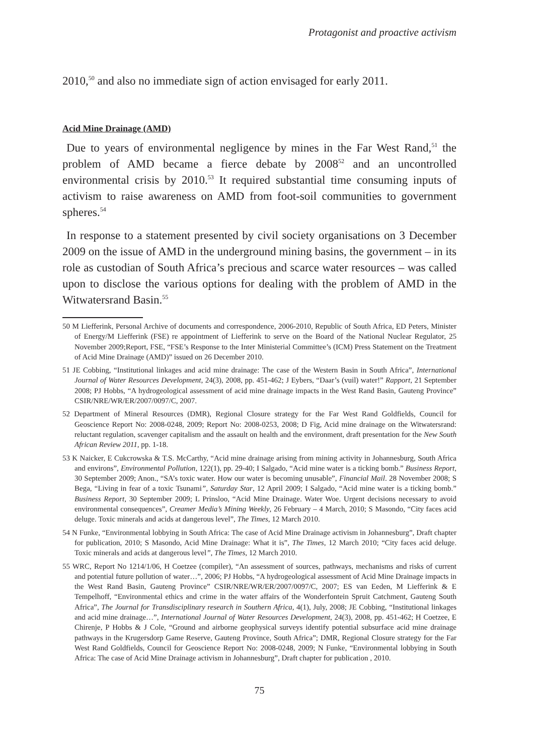Protagonist and proactive activism
2010,<sup>50</sup> and also no immediate sign of action envisaged for early 2011.
Acid Mine Drainage (AMD)
Due to years of environmental negligence by mines in the Far West Rand,<sup>51</sup> the problem of AMD became a fierce debate by 2008<sup>52</sup> and an uncontrolled environmental crisis by 2010.<sup>53</sup> It required substantial time consuming inputs of activism to raise awareness on AMD from foot-soil communities to government spheres.<sup>54</sup>
In response to a statement presented by civil society organisations on 3 December 2009 on the issue of AMD in the underground mining basins, the government – in its role as custodian of South Africa’s precious and scarce water resources – was called upon to disclose the various options for dealing with the problem of AMD in the Witwatersrand Basin.<sup>55</sup>
50 M Liefferink, Personal Archive of documents and correspondence, 2006-2010, Republic of South Africa, ED Peters, Minister of Energy/M Liefferink (FSE) re appointment of Liefferink to serve on the Board of the National Nuclear Regulator, 25 November 2009;Report, FSE, “FSE’s Response to the Inter Ministerial Committee’s (ICM) Press Statement on the Treatment of Acid Mine Drainage (AMD)” issued on 26 December 2010.
51 JE Cobbing, “Institutional linkages and acid mine drainage: The case of the Western Basin in South Africa”, International Journal of Water Resources Development, 24(3), 2008, pp. 451-462; J Eybers, “Daar’s (vuil) water!” Rapport, 21 September 2008; PJ Hobbs, “A hydrogeological assessment of acid mine drainage impacts in the West Rand Basin, Gauteng Province” CSIR/NRE/WR/ER/2007/0097/C, 2007.
52 Department of Mineral Resources (DMR), Regional Closure strategy for the Far West Rand Goldfields, Council for Geoscience Report No: 2008-0248, 2009; Report No: 2008-0253, 2008; D Fig, Acid mine drainage on the Witwatersrand: reluctant regulation, scavenger capitalism and the assault on health and the environment, draft presentation for the New South African Review 2011, pp. 1-18.
53 K Naicker, E Cukcrowska & T.S. McCarthy, “Acid mine drainage arising from mining activity in Johannesburg, South Africa and environs”, Environmental Pollution, 122(1), pp. 29-40; I Salgado, “Acid mine water is a ticking bomb.” Business Report, 30 September 2009; Anon., “SA’s toxic water. How our water is becoming unusable”, Financial Mail. 28 November 2008; S Bega, “Living in fear of a toxic Tsunami”, Saturday Star, 12 April 2009; I Salgado, “Acid mine water is a ticking bomb.” Business Report, 30 September 2009; L Prinsloo, “Acid Mine Drainage. Water Woe. Urgent decisions necessary to avoid environmental consequences”, Creamer Media’s Mining Weekly, 26 February – 4 March, 2010; S Masondo, “City faces acid deluge. Toxic minerals and acids at dangerous level”, The Times, 12 March 2010.
54 N Funke, “Environmental lobbying in South Africa: The case of Acid Mine Drainage activism in Johannesburg”, Draft chapter for publication, 2010; S Masondo, Acid Mine Drainage: What it is”, The Times, 12 March 2010; “City faces acid deluge. Toxic minerals and acids at dangerous level”, The Times, 12 March 2010.
55 WRC, Report No 1214/1/06, H Coetzee (compiler), “An assessment of sources, pathways, mechanisms and risks of current and potential future pollution of water…”, 2006; PJ Hobbs, “A hydrogeological assessment of Acid Mine Drainage impacts in the West Rand Basin, Gauteng Province” CSIR/NRE/WR/ER/2007/0097/C, 2007; ES van Eeden, M Liefferink & E Tempelhoff, “Environmental ethics and crime in the water affairs of the Wonderfontein Spruit Catchment, Gauteng South Africa”, The Journal for Transdisciplinary research in Southern Africa, 4(1), July, 2008; JE Cobbing, “Institutional linkages and acid mine drainage…”, International Journal of Water Resources Development, 24(3), 2008, pp. 451-462; H Coetzee, E Chirenje, P Hobbs & J Cole, “Ground and airborne geophysical surveys identify potential subsurface acid mine drainage pathways in the Krugersdorp Game Reserve, Gauteng Province, South Africa”; DMR, Regional Closure strategy for the Far West Rand Goldfields, Council for Geoscience Report No: 2008-0248, 2009; N Funke, “Environmental lobbying in South Africa: The case of Acid Mine Drainage activism in Johannesburg”, Draft chapter for publication , 2010.
75